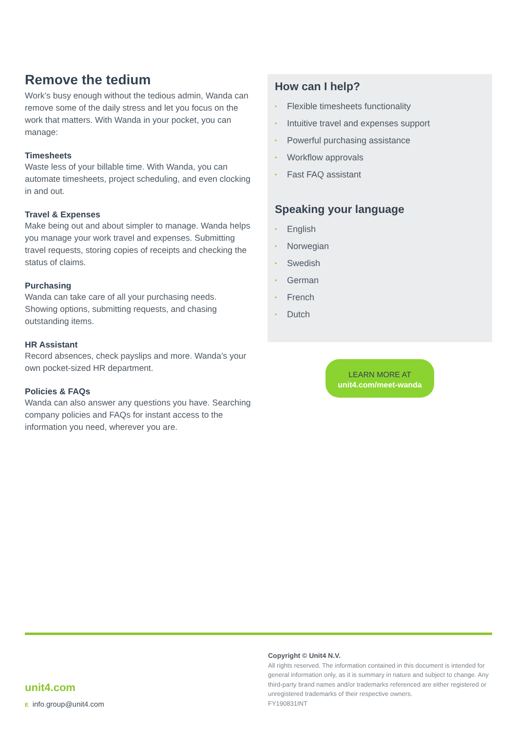Remove the tedium
Work’s busy enough without the tedious admin, Wanda can remove some of the daily stress and let you focus on the work that matters. With Wanda in your pocket, you can manage:
Timesheets
Waste less of your billable time. With Wanda, you can automate timesheets, project scheduling, and even clocking in and out.
Travel & Expenses
Make being out and about simpler to manage. Wanda helps you manage your work travel and expenses. Submitting travel requests, storing copies of receipts and checking the status of claims.
Purchasing
Wanda can take care of all your purchasing needs. Showing options, submitting requests, and chasing outstanding items.
HR Assistant
Record absences, check payslips and more. Wanda’s your own pocket-sized HR department.
Policies & FAQs
Wanda can also answer any questions you have. Searching company policies and FAQs for instant access to the information you need, wherever you are.
How can I help?
• Flexible timesheets functionality
• Intuitive travel and expenses support
• Powerful purchasing assistance
• Workflow approvals
• Fast FAQ assistant
Speaking your language
• English
• Norwegian
• Swedish
• German
• French
• Dutch
LEARN MORE AT
unit4.com/meet-wanda
unit4.com
E info.group@unit4.com
Copyright © Unit4 N.V.
All rights reserved. The information contained in this document is intended for general information only, as it is summary in nature and subject to change. Any third-party brand names and/or trademarks referenced are either registered or unregistered trademarks of their respective owners.
FY190831INT